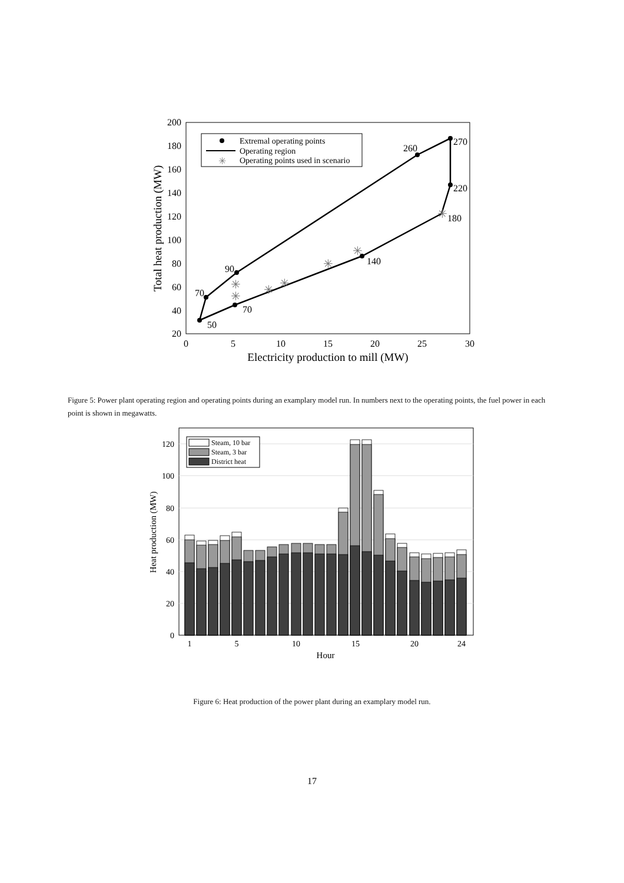200
180
160
140
120
100
80
60
40
20
0
5
10
15
20
25
30
Electricity production to mill (MW)
Total heat production (MW)
✳
✳
✳
✳
✳
✳
✳
50
70
90
70
140
180
220
260
270
✳
Extremal operating points
Operating region
Operating points used in scenario
Figure 5: Power plant operating region and operating points during an examplary model run. In numbers next to the operating points, the fuel power in each point is shown in megawatts.
0
20
40
60
80
100
120
1
5
10
15
20
24
Hour
Heat production (MW)
Steam, 10 bar
Steam, 3 bar
District heat
Figure 6: Heat production of the power plant during an examplary model run.
17